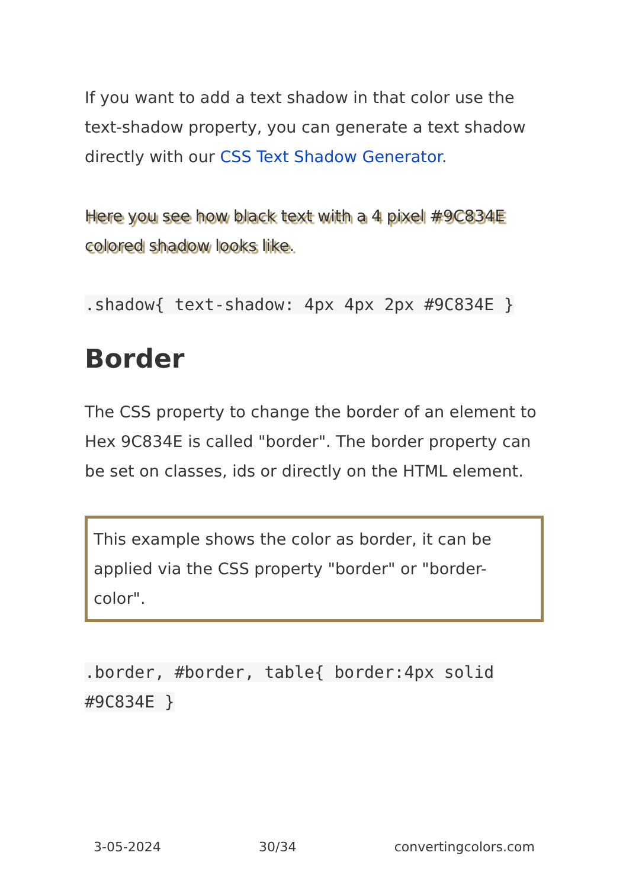If you want to add a text shadow in that color use the text-shadow property, you can generate a text shadow directly with our CSS Text Shadow Generator.
Here you see how black text with a 4 pixel #9C834E colored shadow looks like.
.shadow{ text-shadow: 4px 4px 2px #9C834E }
Border
The CSS property to change the border of an element to Hex 9C834E is called "border". The border property can be set on classes, ids or directly on the HTML element.
This example shows the color as border, it can be applied via the CSS property "border" or "border-color".
.border, #border, table{ border:4px solid #9C834E }
3-05-2024 30/34 convertingcolors.com